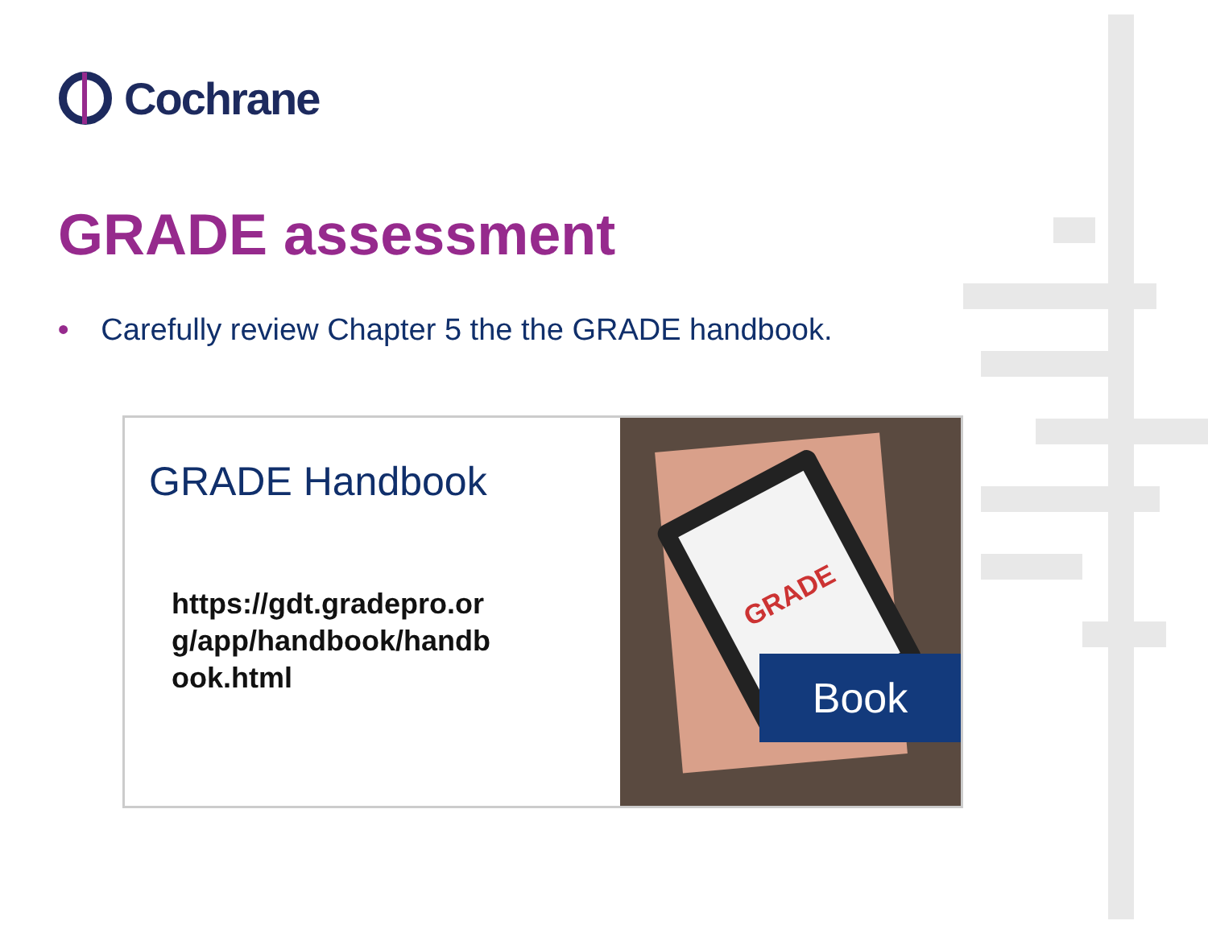Cochrane
GRADE assessment
• Carefully review Chapter 5 the the GRADE handbook.
GRADE Handbook
https://gdt.gradepro.org/app/handbook/handbook.html
GRADE
Book